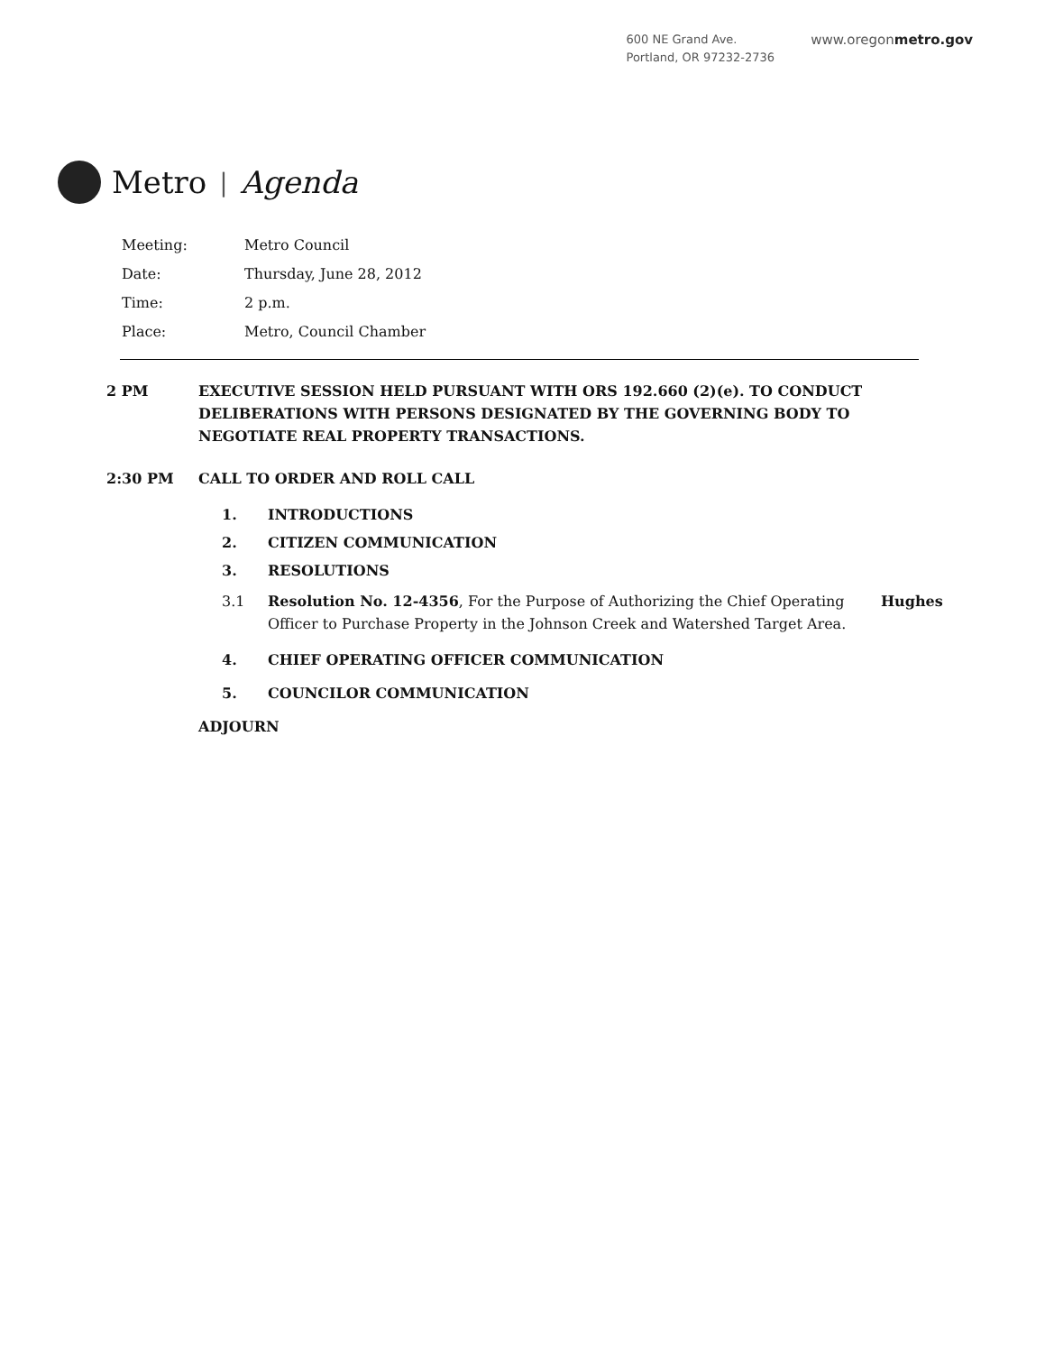600 NE Grand Ave.
Portland, OR 97232-2736
www.oregonmetro.gov
Metro | Agenda
Meeting: Metro Council
Date: Thursday, June 28, 2012
Time: 2 p.m.
Place: Metro, Council Chamber
2 PM EXECUTIVE SESSION HELD PURSUANT WITH ORS 192.660 (2)(e). TO CONDUCT DELIBERATIONS WITH PERSONS DESIGNATED BY THE GOVERNING BODY TO NEGOTIATE REAL PROPERTY TRANSACTIONS.
2:30 PM CALL TO ORDER AND ROLL CALL
1. INTRODUCTIONS
2. CITIZEN COMMUNICATION
3. RESOLUTIONS
3.1 Resolution No. 12-4356, For the Purpose of Authorizing the Chief Operating Officer to Purchase Property in the Johnson Creek and Watershed Target Area. Hughes
4. CHIEF OPERATING OFFICER COMMUNICATION
5. COUNCILOR COMMUNICATION
ADJOURN